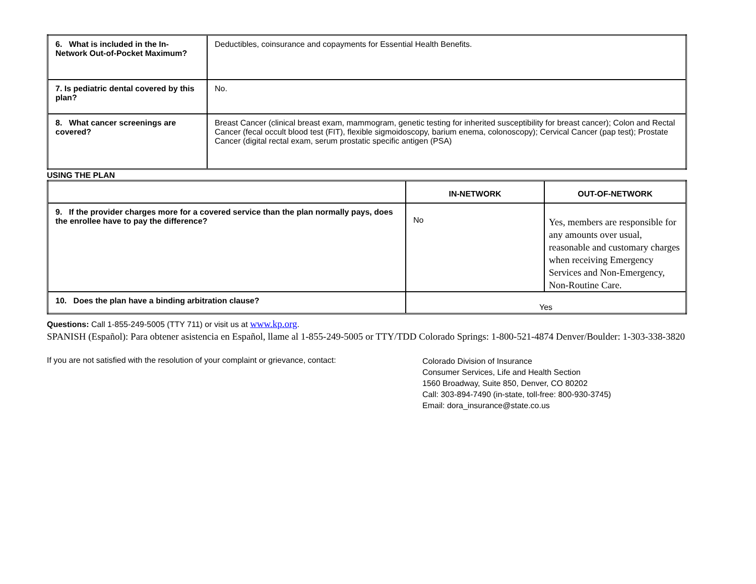| 6. What is included in the In-Network Out-of-Pocket Maximum? | Deductibles, coinsurance and copayments for Essential Health Benefits. |
| 7. Is pediatric dental covered by this plan? | No. |
| 8. What cancer screenings are covered? | Breast Cancer (clinical breast exam, mammogram, genetic testing for inherited susceptibility for breast cancer); Colon and Rectal Cancer (fecal occult blood test (FIT), flexible sigmoidoscopy, barium enema, colonoscopy); Cervical Cancer (pap test); Prostate Cancer (digital rectal exam, serum prostatic specific antigen (PSA) |
USING THE PLAN
| | IN-NETWORK | OUT-OF-NETWORK |
| --- | --- | --- |
| 9. If the provider charges more for a covered service than the plan normally pays, does the enrollee have to pay the difference? | No | Yes, members are responsible for any amounts over usual, reasonable and customary charges when receiving Emergency Services and Non-Emergency, Non-Routine Care. |
| 10. Does the plan have a binding arbitration clause? | Yes | |
Questions: Call 1-855-249-5005 (TTY 711) or visit us at www.kp.org.
SPANISH (Español): Para obtener asistencia en Español, llame al 1-855-249-5005 or TTY/TDD Colorado Springs: 1-800-521-4874 Denver/Boulder: 1-303-338-3820
If you are not satisfied with the resolution of your complaint or grievance, contact:
Colorado Division of Insurance
Consumer Services, Life and Health Section
1560 Broadway, Suite 850, Denver, CO 80202
Call: 303-894-7490 (in-state, toll-free: 800-930-3745)
Email: dora_insurance@state.co.us